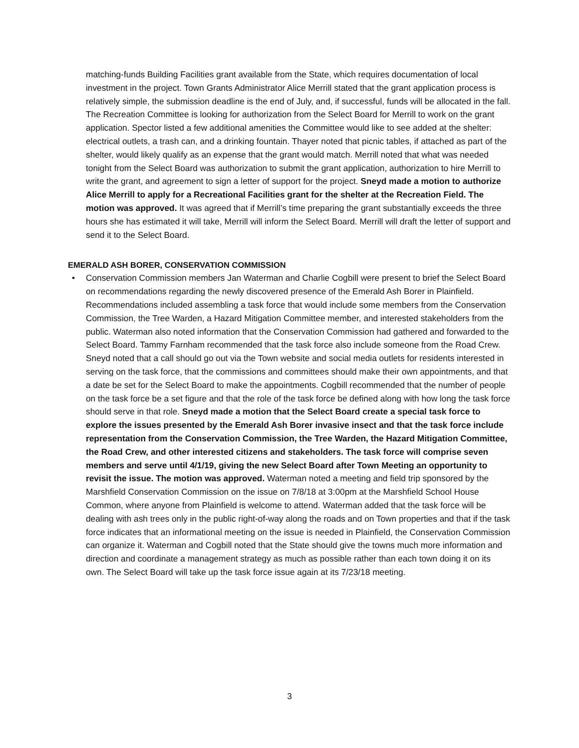matching-funds Building Facilities grant available from the State, which requires documentation of local investment in the project. Town Grants Administrator Alice Merrill stated that the grant application process is relatively simple, the submission deadline is the end of July, and, if successful, funds will be allocated in the fall. The Recreation Committee is looking for authorization from the Select Board for Merrill to work on the grant application. Spector listed a few additional amenities the Committee would like to see added at the shelter: electrical outlets, a trash can, and a drinking fountain. Thayer noted that picnic tables, if attached as part of the shelter, would likely qualify as an expense that the grant would match. Merrill noted that what was needed tonight from the Select Board was authorization to submit the grant application, authorization to hire Merrill to write the grant, and agreement to sign a letter of support for the project. Sneyd made a motion to authorize Alice Merrill to apply for a Recreational Facilities grant for the shelter at the Recreation Field. The motion was approved. It was agreed that if Merrill’s time preparing the grant substantially exceeds the three hours she has estimated it will take, Merrill will inform the Select Board. Merrill will draft the letter of support and send it to the Select Board.
EMERALD ASH BORER, CONSERVATION COMMISSION
• Conservation Commission members Jan Waterman and Charlie Cogbill were present to brief the Select Board on recommendations regarding the newly discovered presence of the Emerald Ash Borer in Plainfield. Recommendations included assembling a task force that would include some members from the Conservation Commission, the Tree Warden, a Hazard Mitigation Committee member, and interested stakeholders from the public. Waterman also noted information that the Conservation Commission had gathered and forwarded to the Select Board. Tammy Farnham recommended that the task force also include someone from the Road Crew. Sneyd noted that a call should go out via the Town website and social media outlets for residents interested in serving on the task force, that the commissions and committees should make their own appointments, and that a date be set for the Select Board to make the appointments. Cogbill recommended that the number of people on the task force be a set figure and that the role of the task force be defined along with how long the task force should serve in that role. Sneyd made a motion that the Select Board create a special task force to explore the issues presented by the Emerald Ash Borer invasive insect and that the task force include representation from the Conservation Commission, the Tree Warden, the Hazard Mitigation Committee, the Road Crew, and other interested citizens and stakeholders. The task force will comprise seven members and serve until 4/1/19, giving the new Select Board after Town Meeting an opportunity to revisit the issue. The motion was approved. Waterman noted a meeting and field trip sponsored by the Marshfield Conservation Commission on the issue on 7/8/18 at 3:00pm at the Marshfield School House Common, where anyone from Plainfield is welcome to attend. Waterman added that the task force will be dealing with ash trees only in the public right-of-way along the roads and on Town properties and that if the task force indicates that an informational meeting on the issue is needed in Plainfield, the Conservation Commission can organize it. Waterman and Cogbill noted that the State should give the towns much more information and direction and coordinate a management strategy as much as possible rather than each town doing it on its own. The Select Board will take up the task force issue again at its 7/23/18 meeting.
3